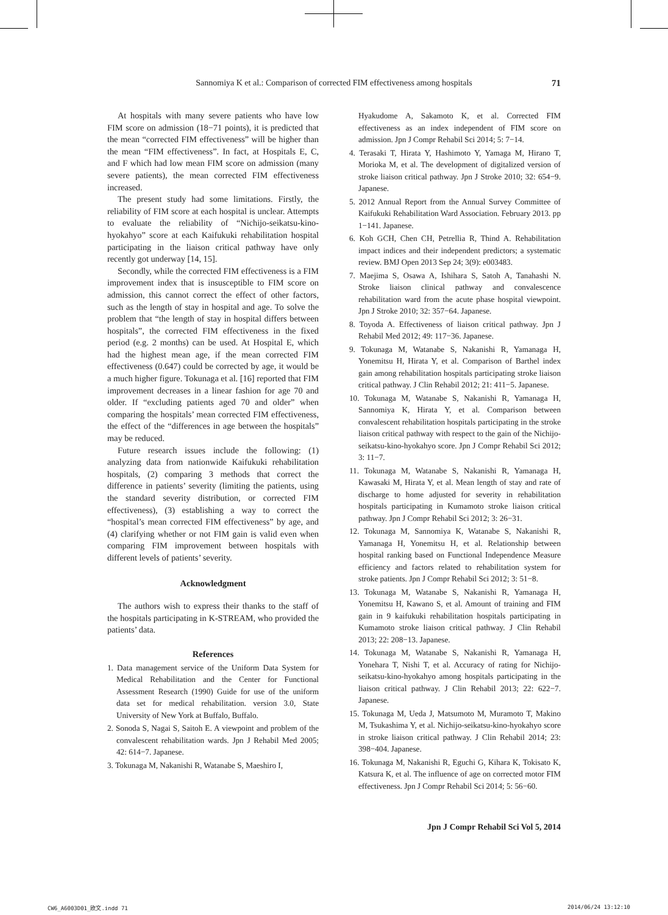Sannomiya K et al.: Comparison of corrected FIM effectiveness among hospitals 71
At hospitals with many severe patients who have low FIM score on admission (18−71 points), it is predicted that the mean “corrected FIM effectiveness” will be higher than the mean “FIM effectiveness”. In fact, at Hospitals E, C, and F which had low mean FIM score on admission (many severe patients), the mean corrected FIM effectiveness increased.
The present study had some limitations. Firstly, the reliability of FIM score at each hospital is unclear. Attempts to evaluate the reliability of “Nichijo-seikatsu-kino-hyokahyo” score at each Kaifukuki rehabilitation hospital participating in the liaison critical pathway have only recently got underway [14, 15].
Secondly, while the corrected FIM effectiveness is a FIM improvement index that is insusceptible to FIM score on admission, this cannot correct the effect of other factors, such as the length of stay in hospital and age. To solve the problem that “the length of stay in hospital differs between hospitals”, the corrected FIM effectiveness in the fixed period (e.g. 2 months) can be used. At Hospital E, which had the highest mean age, if the mean corrected FIM effectiveness (0.647) could be corrected by age, it would be a much higher figure. Tokunaga et al. [16] reported that FIM improvement decreases in a linear fashion for age 70 and older. If “excluding patients aged 70 and older” when comparing the hospitals’ mean corrected FIM effectiveness, the effect of the “differences in age between the hospitals” may be reduced.
Future research issues include the following: (1) analyzing data from nationwide Kaifukuki rehabilitation hospitals, (2) comparing 3 methods that correct the difference in patients’ severity (limiting the patients, using the standard severity distribution, or corrected FIM effectiveness), (3) establishing a way to correct the “hospital’s mean corrected FIM effectiveness” by age, and (4) clarifying whether or not FIM gain is valid even when comparing FIM improvement between hospitals with different levels of patients’ severity.
Acknowledgment
The authors wish to express their thanks to the staff of the hospitals participating in K-STREAM, who provided the patients’ data.
References
1. Data management service of the Uniform Data System for Medical Rehabilitation and the Center for Functional Assessment Research (1990) Guide for use of the uniform data set for medical rehabilitation. version 3.0, State University of New York at Buffalo, Buffalo.
2. Sonoda S, Nagai S, Saitoh E. A viewpoint and problem of the convalescent rehabilitation wards. Jpn J Rehabil Med 2005; 42: 614−7. Japanese.
3. Tokunaga M, Nakanishi R, Watanabe S, Maeshiro I,
Hyakudome A, Sakamoto K, et al. Corrected FIM effectiveness as an index independent of FIM score on admission. Jpn J Compr Rehabil Sci 2014; 5: 7−14.
4. Terasaki T, Hirata Y, Hashimoto Y, Yamaga M, Hirano T, Morioka M, et al. The development of digitalized version of stroke liaison critical pathway. Jpn J Stroke 2010; 32: 654−9. Japanese.
5. 2012 Annual Report from the Annual Survey Committee of Kaifukuki Rehabilitation Ward Association. February 2013. pp 1−141. Japanese.
6. Koh GCH, Chen CH, Petrellia R, Thind A. Rehabilitation impact indices and their independent predictors; a systematic review. BMJ Open 2013 Sep 24; 3(9): e003483.
7. Maejima S, Osawa A, Ishihara S, Satoh A, Tanahashi N. Stroke liaison clinical pathway and convalescence rehabilitation ward from the acute phase hospital viewpoint. Jpn J Stroke 2010; 32: 357−64. Japanese.
8. Toyoda A. Effectiveness of liaison critical pathway. Jpn J Rehabil Med 2012; 49: 117−36. Japanese.
9. Tokunaga M, Watanabe S, Nakanishi R, Yamanaga H, Yonemitsu H, Hirata Y, et al. Comparison of Barthel index gain among rehabilitation hospitals participating stroke liaison critical pathway. J Clin Rehabil 2012; 21: 411−5. Japanese.
10. Tokunaga M, Watanabe S, Nakanishi R, Yamanaga H, Sannomiya K, Hirata Y, et al. Comparison between convalescent rehabilitation hospitals participating in the stroke liaison critical pathway with respect to the gain of the Nichijo-seikatsu-kino-hyokahyo score. Jpn J Compr Rehabil Sci 2012; 3: 11−7.
11. Tokunaga M, Watanabe S, Nakanishi R, Yamanaga H, Kawasaki M, Hirata Y, et al. Mean length of stay and rate of discharge to home adjusted for severity in rehabilitation hospitals participating in Kumamoto stroke liaison critical pathway. Jpn J Compr Rehabil Sci 2012; 3: 26−31.
12. Tokunaga M, Sannomiya K, Watanabe S, Nakanishi R, Yamanaga H, Yonemitsu H, et al. Relationship between hospital ranking based on Functional Independence Measure efficiency and factors related to rehabilitation system for stroke patients. Jpn J Compr Rehabil Sci 2012; 3: 51−8.
13. Tokunaga M, Watanabe S, Nakanishi R, Yamanaga H, Yonemitsu H, Kawano S, et al. Amount of training and FIM gain in 9 kaifukuki rehabilitation hospitals participating in Kumamoto stroke liaison critical pathway. J Clin Rehabil 2013; 22: 208−13. Japanese.
14. Tokunaga M, Watanabe S, Nakanishi R, Yamanaga H, Yonehara T, Nishi T, et al. Accuracy of rating for Nichijo-seikatsu-kino-hyokahyo among hospitals participating in the liaison critical pathway. J Clin Rehabil 2013; 22: 622−7. Japanese.
15. Tokunaga M, Ueda J, Matsumoto M, Muramoto T, Makino M, Tsukashima Y, et al. Nichijo-seikatsu-kino-hyokahyo score in stroke liaison critical pathway. J Clin Rehabil 2014; 23: 398−404. Japanese.
16. Tokunaga M, Nakanishi R, Eguchi G, Kihara K, Tokisato K, Katsura K, et al. The influence of age on corrected motor FIM effectiveness. Jpn J Compr Rehabil Sci 2014; 5: 56−60.
Jpn J Compr Rehabil Sci Vol 5, 2014
CW6_A6003D01_欧文.indd 71 2014/06/24 13:12:10